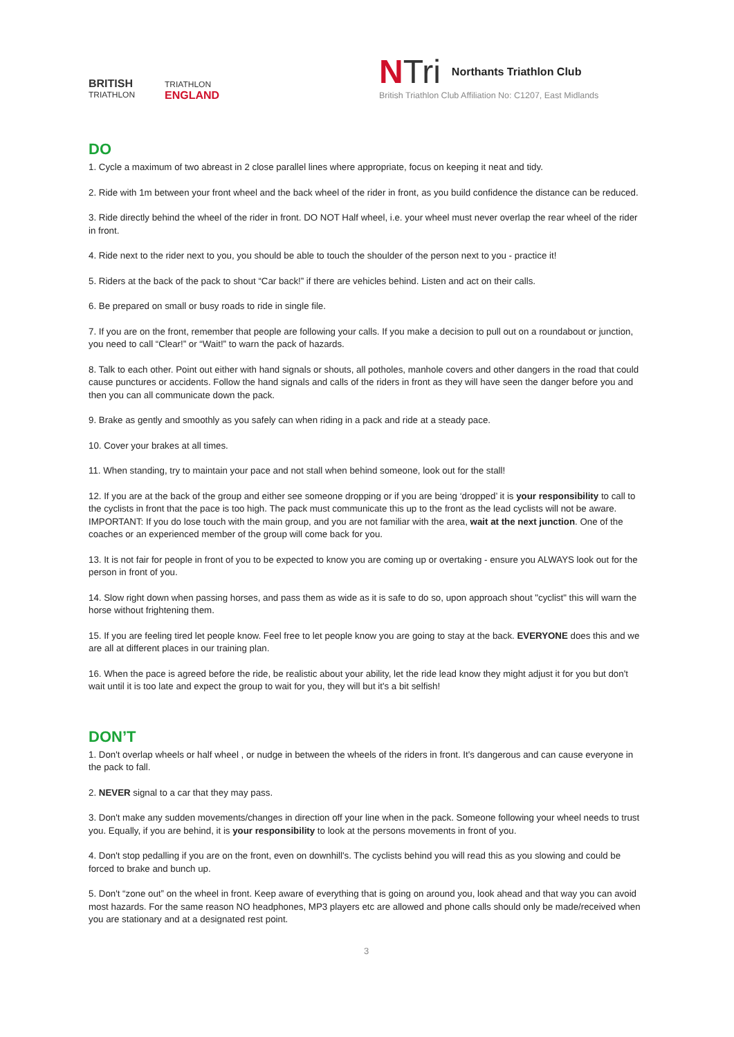BRITISH
TRIATHLON
TRIATHLON
ENGLAND
N Tri Northants Triathlon Club
British Triathlon Club Affiliation No: C1207, East Midlands
DO
1. Cycle a maximum of two abreast in 2 close parallel lines where appropriate, focus on keeping it neat and tidy.
2. Ride with 1m between your front wheel and the back wheel of the rider in front, as you build confidence the distance can be reduced.
3. Ride directly behind the wheel of the rider in front. DO NOT Half wheel, i.e. your wheel must never overlap the rear wheel of the rider in front.
4. Ride next to the rider next to you, you should be able to touch the shoulder of the person next to you - practice it!
5. Riders at the back of the pack to shout “Car back!” if there are vehicles behind. Listen and act on their calls.
6. Be prepared on small or busy roads to ride in single file.
7. If you are on the front, remember that people are following your calls. If you make a decision to pull out on a roundabout or junction, you need to call “Clear!” or “Wait!” to warn the pack of hazards.
8. Talk to each other. Point out either with hand signals or shouts, all potholes, manhole covers and other dangers in the road that could cause punctures or accidents. Follow the hand signals and calls of the riders in front as they will have seen the danger before you and then you can all communicate down the pack.
9. Brake as gently and smoothly as you safely can when riding in a pack and ride at a steady pace.
10. Cover your brakes at all times.
11. When standing, try to maintain your pace and not stall when behind someone, look out for the stall!
12. If you are at the back of the group and either see someone dropping or if you are being ‘dropped’ it is your responsibility to call to the cyclists in front that the pace is too high. The pack must communicate this up to the front as the lead cyclists will not be aware. IMPORTANT: If you do lose touch with the main group, and you are not familiar with the area, wait at the next junction. One of the coaches or an experienced member of the group will come back for you.
13. It is not fair for people in front of you to be expected to know you are coming up or overtaking - ensure you ALWAYS look out for the person in front of you.
14. Slow right down when passing horses, and pass them as wide as it is safe to do so, upon approach shout "cyclist" this will warn the horse without frightening them.
15. If you are feeling tired let people know. Feel free to let people know you are going to stay at the back. EVERYONE does this and we are all at different places in our training plan.
16. When the pace is agreed before the ride, be realistic about your ability, let the ride lead know they might adjust it for you but don't wait until it is too late and expect the group to wait for you, they will but it's a bit selfish!
DON’T
1. Don't overlap wheels or half wheel , or nudge in between the wheels of the riders in front. It's dangerous and can cause everyone in the pack to fall.
2. NEVER signal to a car that they may pass.
3. Don't make any sudden movements/changes in direction off your line when in the pack. Someone following your wheel needs to trust you. Equally, if you are behind, it is your responsibility to look at the persons movements in front of you.
4. Don't stop pedalling if you are on the front, even on downhill's. The cyclists behind you will read this as you slowing and could be forced to brake and bunch up.
5. Don't “zone out” on the wheel in front. Keep aware of everything that is going on around you, look ahead and that way you can avoid most hazards. For the same reason NO headphones, MP3 players etc are allowed and phone calls should only be made/received when you are stationary and at a designated rest point.
3